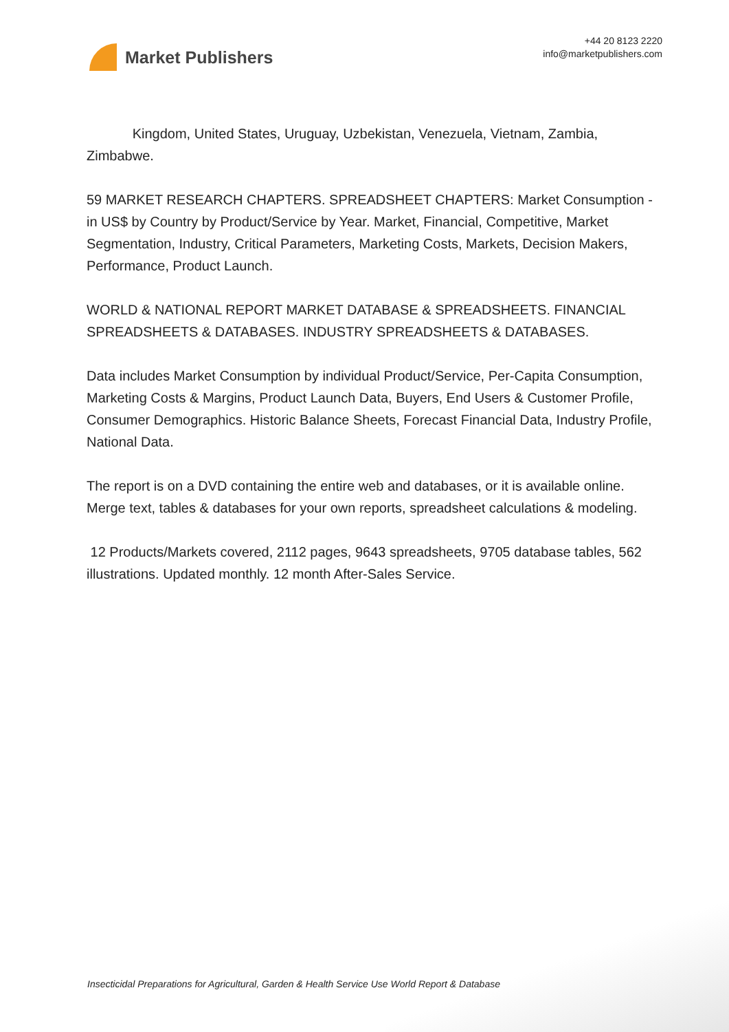Market Publishers
+44 20 8123 2220
info@marketpublishers.com
Kingdom, United States, Uruguay, Uzbekistan, Venezuela, Vietnam, Zambia, Zimbabwe.
59 MARKET RESEARCH CHAPTERS. SPREADSHEET CHAPTERS: Market Consumption - in US$ by Country by Product/Service by Year. Market, Financial, Competitive, Market Segmentation, Industry, Critical Parameters, Marketing Costs, Markets, Decision Makers, Performance, Product Launch.
WORLD & NATIONAL REPORT MARKET DATABASE & SPREADSHEETS. FINANCIAL SPREADSHEETS & DATABASES. INDUSTRY SPREADSHEETS & DATABASES.
Data includes Market Consumption by individual Product/Service, Per-Capita Consumption, Marketing Costs & Margins, Product Launch Data, Buyers, End Users & Customer Profile, Consumer Demographics. Historic Balance Sheets, Forecast Financial Data, Industry Profile, National Data.
The report is on a DVD containing the entire web and databases, or it is available online. Merge text, tables & databases for your own reports, spreadsheet calculations & modeling.
12 Products/Markets covered, 2112 pages, 9643 spreadsheets, 9705 database tables, 562 illustrations. Updated monthly. 12 month After-Sales Service.
Insecticidal Preparations for Agricultural, Garden & Health Service Use World Report & Database